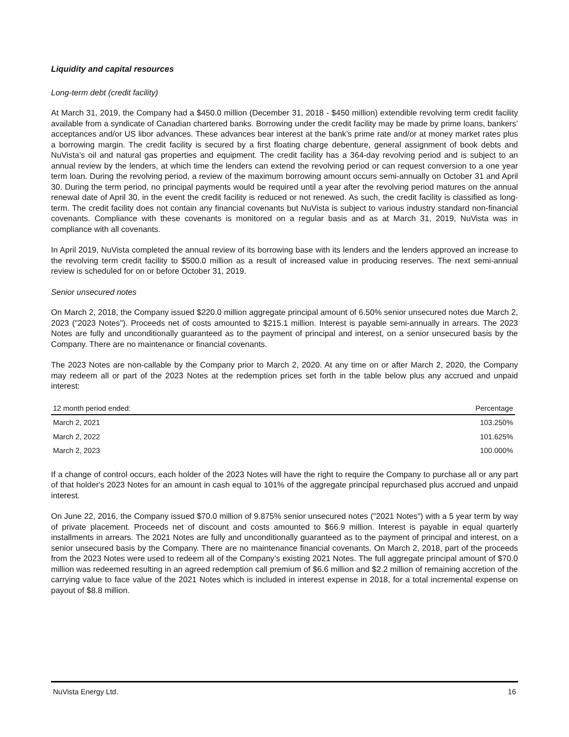Liquidity and capital resources
Long-term debt (credit facility)
At March 31, 2019, the Company had a $450.0 million (December 31, 2018 - $450 million) extendible revolving term credit facility available from a syndicate of Canadian chartered banks. Borrowing under the credit facility may be made by prime loans, bankers’ acceptances and/or US libor advances. These advances bear interest at the bank’s prime rate and/or at money market rates plus a borrowing margin. The credit facility is secured by a first floating charge debenture, general assignment of book debts and NuVista’s oil and natural gas properties and equipment. The credit facility has a 364-day revolving period and is subject to an annual review by the lenders, at which time the lenders can extend the revolving period or can request conversion to a one year term loan. During the revolving period, a review of the maximum borrowing amount occurs semi-annually on October 31 and April 30. During the term period, no principal payments would be required until a year after the revolving period matures on the annual renewal date of April 30, in the event the credit facility is reduced or not renewed. As such, the credit facility is classified as long-term. The credit facility does not contain any financial covenants but NuVista is subject to various industry standard non-financial covenants. Compliance with these covenants is monitored on a regular basis and as at March 31, 2019, NuVista was in compliance with all covenants.
In April 2019, NuVista completed the annual review of its borrowing base with its lenders and the lenders approved an increase to the revolving term credit facility to $500.0 million as a result of increased value in producing reserves. The next semi-annual review is scheduled for on or before October 31, 2019.
Senior unsecured notes
On March 2, 2018, the Company issued $220.0 million aggregate principal amount of 6.50% senior unsecured notes due March 2, 2023 ("2023 Notes"). Proceeds net of costs amounted to $215.1 million. Interest is payable semi-annually in arrears. The 2023 Notes are fully and unconditionally guaranteed as to the payment of principal and interest, on a senior unsecured basis by the Company. There are no maintenance or financial covenants.
The 2023 Notes are non-callable by the Company prior to March 2, 2020. At any time on or after March 2, 2020, the Company may redeem all or part of the 2023 Notes at the redemption prices set forth in the table below plus any accrued and unpaid interest:
| 12 month period ended: | Percentage |
| --- | --- |
| March 2, 2021 | 103.250% |
| March 2, 2022 | 101.625% |
| March 2, 2023 | 100.000% |
If a change of control occurs, each holder of the 2023 Notes will have the right to require the Company to purchase all or any part of that holder's 2023 Notes for an amount in cash equal to 101% of the aggregate principal repurchased plus accrued and unpaid interest.
On June 22, 2016, the Company issued $70.0 million of 9.875% senior unsecured notes ("2021 Notes") with a 5 year term by way of private placement. Proceeds net of discount and costs amounted to $66.9 million. Interest is payable in equal quarterly installments in arrears. The 2021 Notes are fully and unconditionally guaranteed as to the payment of principal and interest, on a senior unsecured basis by the Company. There are no maintenance financial covenants. On March 2, 2018, part of the proceeds from the 2023 Notes were used to redeem all of the Company’s existing 2021 Notes. The full aggregate principal amount of $70.0 million was redeemed resulting in an agreed redemption call premium of $6.6 million and $2.2 million of remaining accretion of the carrying value to face value of the 2021 Notes which is included in interest expense in 2018, for a total incremental expense on payout of $8.8 million.
NuVista Energy Ltd. 16